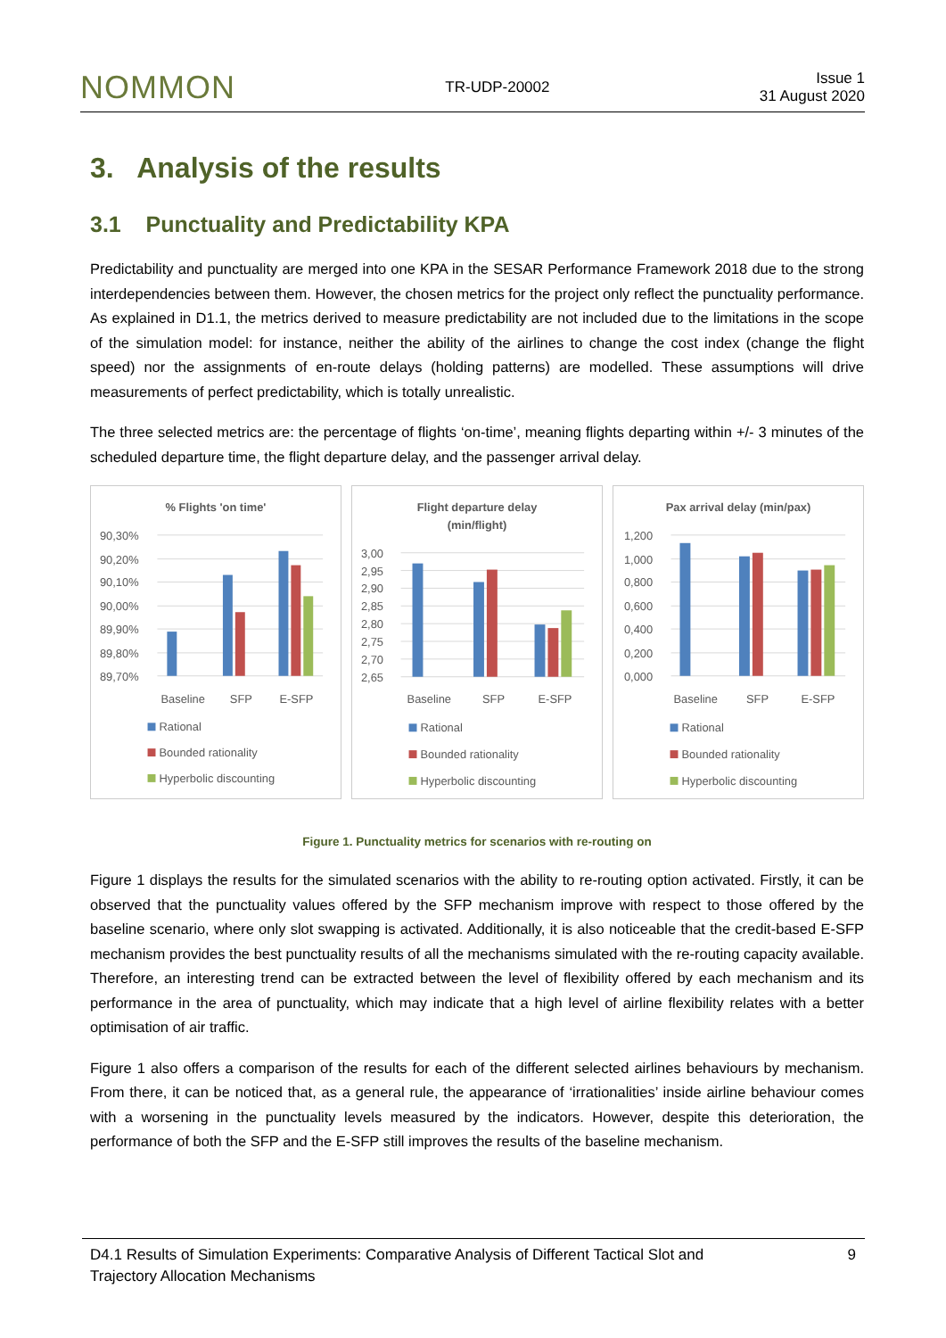NOMMON TR-UDP-20002 Issue 1
31 August 2020
3. Analysis of the results
3.1 Punctuality and Predictability KPA
Predictability and punctuality are merged into one KPA in the SESAR Performance Framework 2018 due to the strong interdependencies between them. However, the chosen metrics for the project only reflect the punctuality performance. As explained in D1.1, the metrics derived to measure predictability are not included due to the limitations in the scope of the simulation model: for instance, neither the ability of the airlines to change the cost index (change the flight speed) nor the assignments of en-route delays (holding patterns) are modelled. These assumptions will drive measurements of perfect predictability, which is totally unrealistic.
The three selected metrics are: the percentage of flights ‘on-time’, meaning flights departing within +/- 3 minutes of the scheduled departure time, the flight departure delay, and the passenger arrival delay.
% Flights 'on time'
90,30%
90,20%
90,10%
90,00%
89,90%
89,80%
89,70%
Baseline
SFP
E-SFP
Rational
Bounded rationality
Hyperbolic discounting
Flight departure delay
(min/flight)
3,00
2,95
2,90
2,85
2,80
2,75
2,70
2,65
Baseline
SFP
E-SFP
Rational
Bounded rationality
Hyperbolic discounting
Pax arrival delay (min/pax)
1,200
1,000
0,800
0,600
0,400
0,200
0,000
Baseline
SFP
E-SFP
Rational
Bounded rationality
Hyperbolic discounting
Figure 1. Punctuality metrics for scenarios with re-routing on
Figure 1 displays the results for the simulated scenarios with the ability to re-routing option activated. Firstly, it can be observed that the punctuality values offered by the SFP mechanism improve with respect to those offered by the baseline scenario, where only slot swapping is activated. Additionally, it is also noticeable that the credit-based E-SFP mechanism provides the best punctuality results of all the mechanisms simulated with the re-routing capacity available. Therefore, an interesting trend can be extracted between the level of flexibility offered by each mechanism and its performance in the area of punctuality, which may indicate that a high level of airline flexibility relates with a better optimisation of air traffic.
Figure 1 also offers a comparison of the results for each of the different selected airlines behaviours by mechanism. From there, it can be noticed that, as a general rule, the appearance of ‘irrationalities’ inside airline behaviour comes with a worsening in the punctuality levels measured by the indicators. However, despite this deterioration, the performance of both the SFP and the E-SFP still improves the results of the baseline mechanism.
D4.1 Results of Simulation Experiments: Comparative Analysis of Different Tactical Slot and
Trajectory Allocation Mechanisms 9